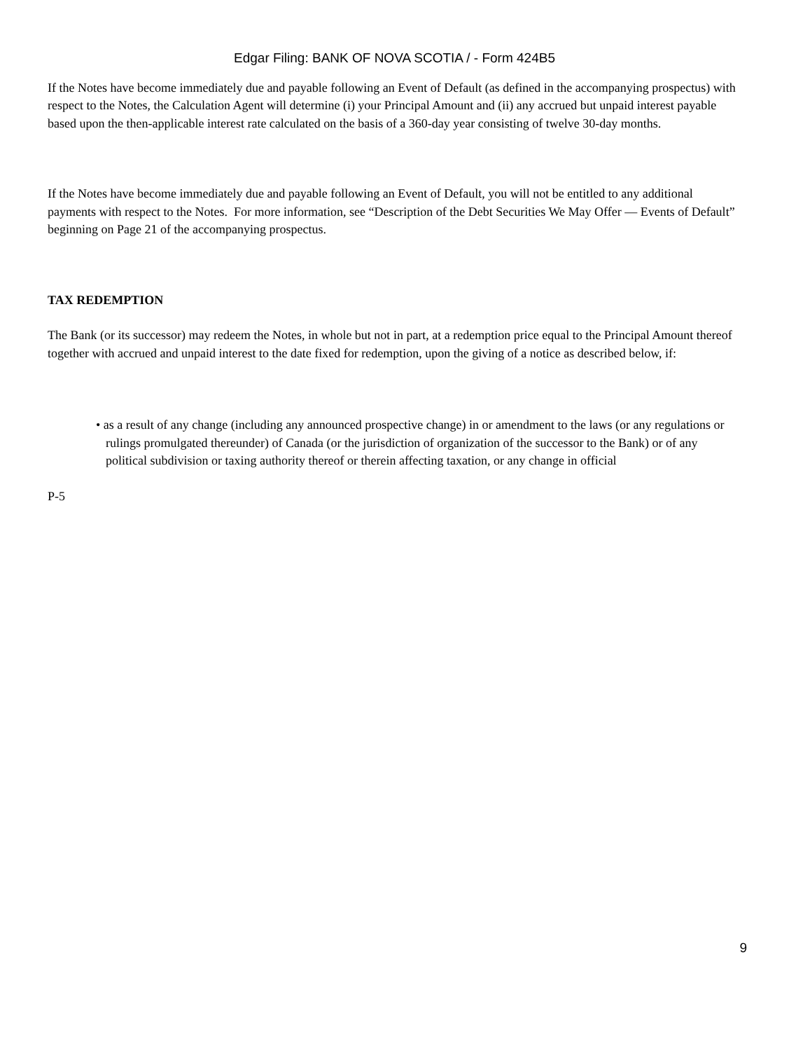Edgar Filing: BANK OF NOVA SCOTIA / - Form 424B5
If the Notes have become immediately due and payable following an Event of Default (as defined in the accompanying prospectus) with respect to the Notes, the Calculation Agent will determine (i) your Principal Amount and (ii) any accrued but unpaid interest payable based upon the then-applicable interest rate calculated on the basis of a 360-day year consisting of twelve 30-day months.
If the Notes have become immediately due and payable following an Event of Default, you will not be entitled to any additional payments with respect to the Notes. For more information, see “Description of the Debt Securities We May Offer — Events of Default” beginning on Page 21 of the accompanying prospectus.
TAX REDEMPTION
The Bank (or its successor) may redeem the Notes, in whole but not in part, at a redemption price equal to the Principal Amount thereof together with accrued and unpaid interest to the date fixed for redemption, upon the giving of a notice as described below, if:
• as a result of any change (including any announced prospective change) in or amendment to the laws (or any regulations or rulings promulgated thereunder) of Canada (or the jurisdiction of organization of the successor to the Bank) or of any political subdivision or taxing authority thereof or therein affecting taxation, or any change in official
P-5
9